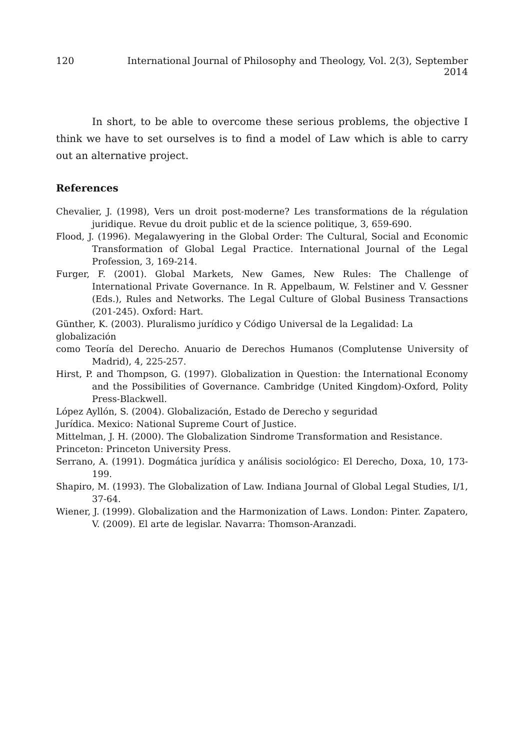120 International Journal of Philosophy and Theology, Vol. 2(3), September 2014
In short, to be able to overcome these serious problems, the objective I think we have to set ourselves is to find a model of Law which is able to carry out an alternative project.
References
Chevalier, J. (1998), Vers un droit post-moderne? Les transformations de la régulation juridique. Revue du droit public et de la science politique, 3, 659-690.
Flood, J. (1996). Megalawyering in the Global Order: The Cultural, Social and Economic Transformation of Global Legal Practice. International Journal of the Legal Profession, 3, 169-214.
Furger, F. (2001). Global Markets, New Games, New Rules: The Challenge of International Private Governance. In R. Appelbaum, W. Felstiner and V. Gessner (Eds.), Rules and Networks. The Legal Culture of Global Business Transactions (201-245). Oxford: Hart.
Günther, K. (2003). Pluralismo jurídico y Código Universal de la Legalidad: La globalización
como Teoría del Derecho. Anuario de Derechos Humanos (Complutense University of Madrid), 4, 225-257.
Hirst, P. and Thompson, G. (1997). Globalization in Question: the International Economy and the Possibilities of Governance. Cambridge (United Kingdom)-Oxford, Polity Press-Blackwell.
López Ayllón, S. (2004). Globalización, Estado de Derecho y seguridad
Jurídica. Mexico: National Supreme Court of Justice.
Mittelman, J. H. (2000). The Globalization Sindrome Transformation and Resistance.
Princeton: Princeton University Press.
Serrano, A. (1991). Dogmática jurídica y análisis sociológico: El Derecho, Doxa, 10, 173-199.
Shapiro, M. (1993). The Globalization of Law. Indiana Journal of Global Legal Studies, I/1, 37-64.
Wiener, J. (1999). Globalization and the Harmonization of Laws. London: Pinter. Zapatero, V. (2009). El arte de legislar. Navarra: Thomson-Aranzadi.